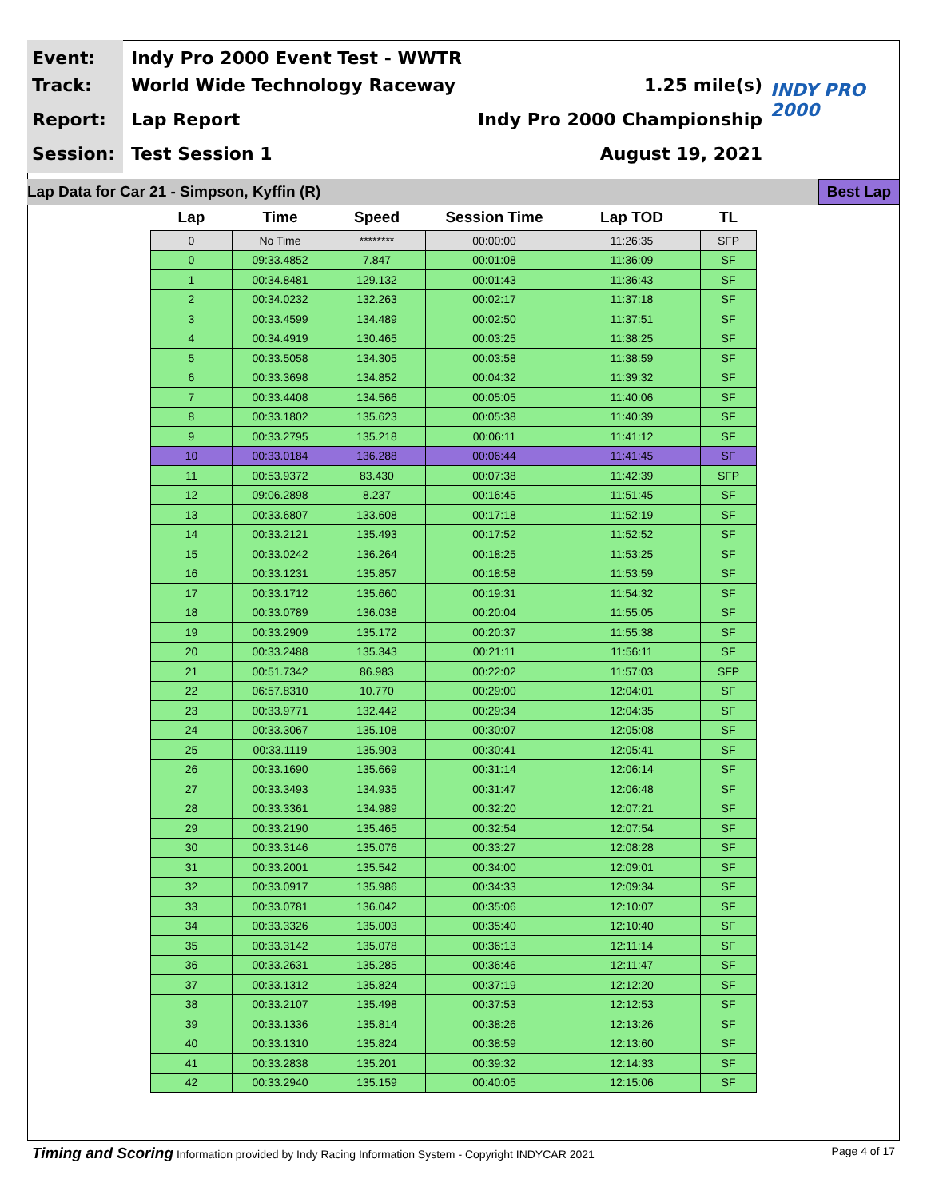Event:
Track:
Report:
Session:
Indy Pro 2000 Event Test - WWTR
World Wide Technology Raceway 1.25 mile(s)
Lap Report Indy Pro 2000 Championship
Test Session 1 August 19, 2021
INDY PRO 2000
Lap Data for Car 21 - Simpson, Kyffin (R) Best Lap
| Lap | Time | Speed | Session Time | Lap TOD | TL |
| --- | --- | --- | --- | --- | --- |
| 0 | No Time | ******** | 00:00:00 | 11:26:35 | SFP |
| 0 | 09:33.4852 | 7.847 | 00:01:08 | 11:36:09 | SF |
| 1 | 00:34.8481 | 129.132 | 00:01:43 | 11:36:43 | SF |
| 2 | 00:34.0232 | 132.263 | 00:02:17 | 11:37:18 | SF |
| 3 | 00:33.4599 | 134.489 | 00:02:50 | 11:37:51 | SF |
| 4 | 00:34.4919 | 130.465 | 00:03:25 | 11:38:25 | SF |
| 5 | 00:33.5058 | 134.305 | 00:03:58 | 11:38:59 | SF |
| 6 | 00:33.3698 | 134.852 | 00:04:32 | 11:39:32 | SF |
| 7 | 00:33.4408 | 134.566 | 00:05:05 | 11:40:06 | SF |
| 8 | 00:33.1802 | 135.623 | 00:05:38 | 11:40:39 | SF |
| 9 | 00:33.2795 | 135.218 | 00:06:11 | 11:41:12 | SF |
| 10 | 00:33.0184 | 136.288 | 00:06:44 | 11:41:45 | SF |
| 11 | 00:53.9372 | 83.430 | 00:07:38 | 11:42:39 | SFP |
| 12 | 09:06.2898 | 8.237 | 00:16:45 | 11:51:45 | SF |
| 13 | 00:33.6807 | 133.608 | 00:17:18 | 11:52:19 | SF |
| 14 | 00:33.2121 | 135.493 | 00:17:52 | 11:52:52 | SF |
| 15 | 00:33.0242 | 136.264 | 00:18:25 | 11:53:25 | SF |
| 16 | 00:33.1231 | 135.857 | 00:18:58 | 11:53:59 | SF |
| 17 | 00:33.1712 | 135.660 | 00:19:31 | 11:54:32 | SF |
| 18 | 00:33.0789 | 136.038 | 00:20:04 | 11:55:05 | SF |
| 19 | 00:33.2909 | 135.172 | 00:20:37 | 11:55:38 | SF |
| 20 | 00:33.2488 | 135.343 | 00:21:11 | 11:56:11 | SF |
| 21 | 00:51.7342 | 86.983 | 00:22:02 | 11:57:03 | SFP |
| 22 | 06:57.8310 | 10.770 | 00:29:00 | 12:04:01 | SF |
| 23 | 00:33.9771 | 132.442 | 00:29:34 | 12:04:35 | SF |
| 24 | 00:33.3067 | 135.108 | 00:30:07 | 12:05:08 | SF |
| 25 | 00:33.1119 | 135.903 | 00:30:41 | 12:05:41 | SF |
| 26 | 00:33.1690 | 135.669 | 00:31:14 | 12:06:14 | SF |
| 27 | 00:33.3493 | 134.935 | 00:31:47 | 12:06:48 | SF |
| 28 | 00:33.3361 | 134.989 | 00:32:20 | 12:07:21 | SF |
| 29 | 00:33.2190 | 135.465 | 00:32:54 | 12:07:54 | SF |
| 30 | 00:33.3146 | 135.076 | 00:33:27 | 12:08:28 | SF |
| 31 | 00:33.2001 | 135.542 | 00:34:00 | 12:09:01 | SF |
| 32 | 00:33.0917 | 135.986 | 00:34:33 | 12:09:34 | SF |
| 33 | 00:33.0781 | 136.042 | 00:35:06 | 12:10:07 | SF |
| 34 | 00:33.3326 | 135.003 | 00:35:40 | 12:10:40 | SF |
| 35 | 00:33.3142 | 135.078 | 00:36:13 | 12:11:14 | SF |
| 36 | 00:33.2631 | 135.285 | 00:36:46 | 12:11:47 | SF |
| 37 | 00:33.1312 | 135.824 | 00:37:19 | 12:12:20 | SF |
| 38 | 00:33.2107 | 135.498 | 00:37:53 | 12:12:53 | SF |
| 39 | 00:33.1336 | 135.814 | 00:38:26 | 12:13:26 | SF |
| 40 | 00:33.1310 | 135.824 | 00:38:59 | 12:13:60 | SF |
| 41 | 00:33.2838 | 135.201 | 00:39:32 | 12:14:33 | SF |
| 42 | 00:33.2940 | 135.159 | 00:40:05 | 12:15:06 | SF |
Timing and Scoring Information provided by Indy Racing Information System - Copyright INDYCAR 2021 Page 4 of 17